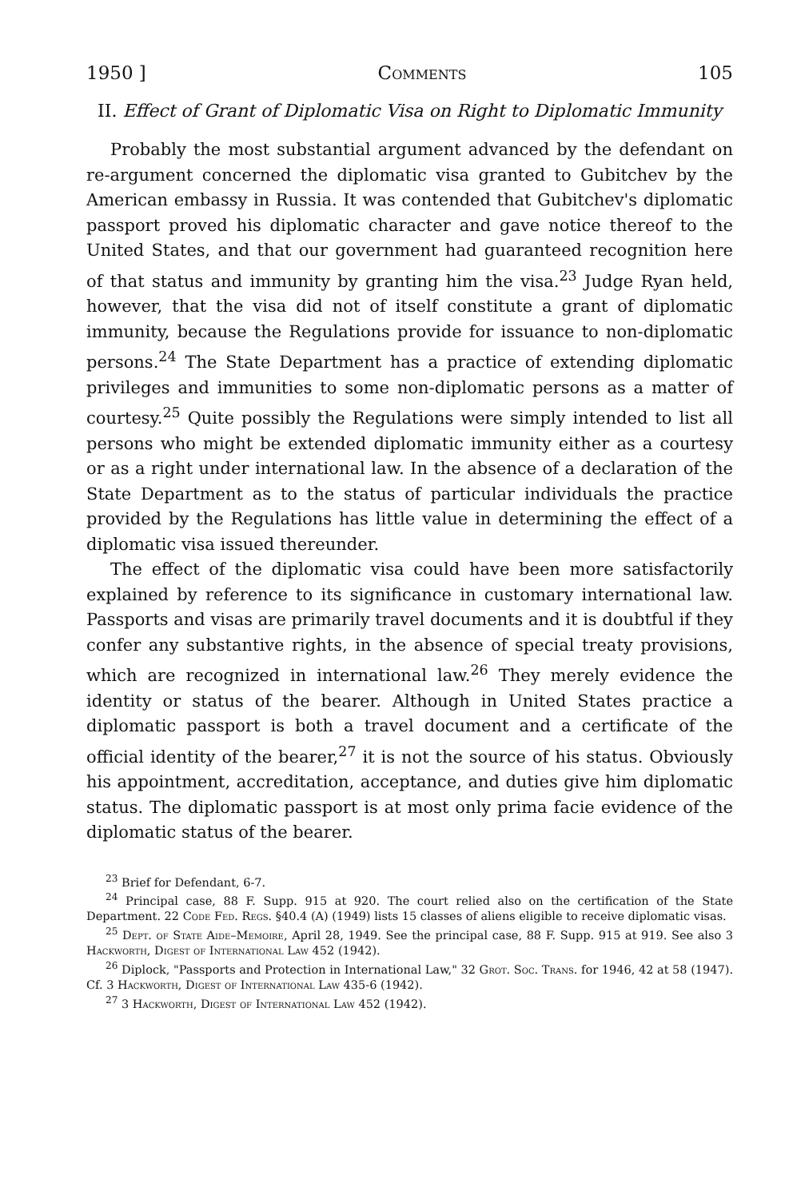1950 ] Comments 105
II. Effect of Grant of Diplomatic Visa on Right to Diplomatic Immunity
Probably the most substantial argument advanced by the defendant on re-argument concerned the diplomatic visa granted to Gubitchev by the American embassy in Russia. It was contended that Gubitchev's diplomatic passport proved his diplomatic character and gave notice thereof to the United States, and that our government had guaranteed recognition here of that status and immunity by granting him the visa.<sup>23</sup> Judge Ryan held, however, that the visa did not of itself constitute a grant of diplomatic immunity, because the Regulations provide for issuance to non-diplomatic persons.<sup>24</sup> The State Department has a practice of extending diplomatic privileges and immunities to some non-diplomatic persons as a matter of courtesy.<sup>25</sup> Quite possibly the Regulations were simply intended to list all persons who might be extended diplomatic immunity either as a courtesy or as a right under international law. In the absence of a declaration of the State Department as to the status of particular individuals the practice provided by the Regulations has little value in determining the effect of a diplomatic visa issued thereunder.
The effect of the diplomatic visa could have been more satisfactorily explained by reference to its significance in customary international law. Passports and visas are primarily travel documents and it is doubtful if they confer any substantive rights, in the absence of special treaty provisions, which are recognized in international law.<sup>26</sup> They merely evidence the identity or status of the bearer. Although in United States practice a diplomatic passport is both a travel document and a certificate of the official identity of the bearer,<sup>27</sup> it is not the source of his status. Obviously his appointment, accreditation, acceptance, and duties give him diplomatic status. The diplomatic passport is at most only prima facie evidence of the diplomatic status of the bearer.
<sup>23</sup> Brief for Defendant, 6-7.
<sup>24</sup> Principal case, 88 F. Supp. 915 at 920. The court relied also on the certification of the State Department. 22 Code Fed. Regs. §40.4 (A) (1949) lists 15 classes of aliens eligible to receive diplomatic visas.
<sup>25</sup> Dept. of State Aide–Memoire, April 28, 1949. See the principal case, 88 F. Supp. 915 at 919. See also 3 Hackworth, Digest of International Law 452 (1942).
<sup>26</sup> Diplock, "Passports and Protection in International Law," 32 Grot. Soc. Trans. for 1946, 42 at 58 (1947). Cf. 3 Hackworth, Digest of International Law 435-6 (1942).
<sup>27</sup> 3 Hackworth, Digest of International Law 452 (1942).